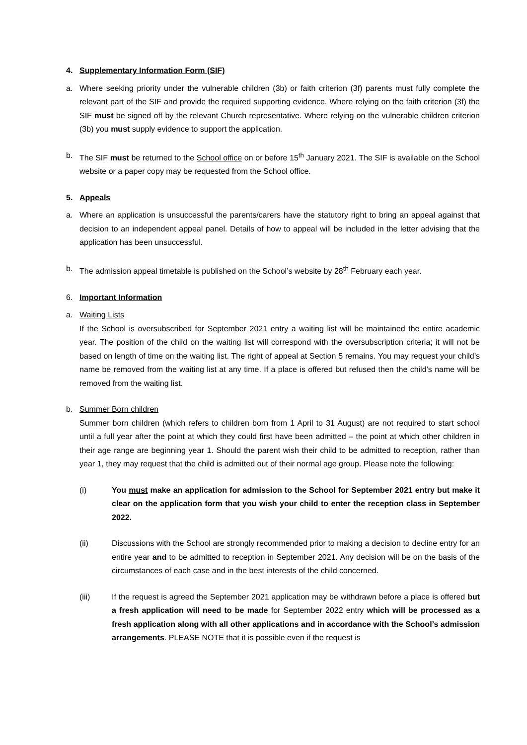4. Supplementary Information Form (SIF)
a. Where seeking priority under the vulnerable children (3b) or faith criterion (3f) parents must fully complete the relevant part of the SIF and provide the required supporting evidence. Where relying on the faith criterion (3f) the SIF must be signed off by the relevant Church representative. Where relying on the vulnerable children criterion (3b) you must supply evidence to support the application.
b. The SIF must be returned to the School office on or before 15<sup>th</sup> January 2021. The SIF is available on the School website or a paper copy may be requested from the School office.
5. Appeals
a. Where an application is unsuccessful the parents/carers have the statutory right to bring an appeal against that decision to an independent appeal panel. Details of how to appeal will be included in the letter advising that the application has been unsuccessful.
b. The admission appeal timetable is published on the School’s website by 28<sup>th</sup> February each year.
6. Important Information
a. Waiting Lists
If the School is oversubscribed for September 2021 entry a waiting list will be maintained the entire academic year. The position of the child on the waiting list will correspond with the oversubscription criteria; it will not be based on length of time on the waiting list. The right of appeal at Section 5 remains. You may request your child’s name be removed from the waiting list at any time. If a place is offered but refused then the child’s name will be removed from the waiting list.
b. Summer Born children
Summer born children (which refers to children born from 1 April to 31 August) are not required to start school until a full year after the point at which they could first have been admitted – the point at which other children in their age range are beginning year 1. Should the parent wish their child to be admitted to reception, rather than year 1, they may request that the child is admitted out of their normal age group. Please note the following:
(i) You must make an application for admission to the School for September 2021 entry but make it clear on the application form that you wish your child to enter the reception class in September 2022.
(ii) Discussions with the School are strongly recommended prior to making a decision to decline entry for an entire year and to be admitted to reception in September 2021. Any decision will be on the basis of the circumstances of each case and in the best interests of the child concerned.
(iii) If the request is agreed the September 2021 application may be withdrawn before a place is offered but a fresh application will need to be made for September 2022 entry which will be processed as a fresh application along with all other applications and in accordance with the School’s admission arrangements. PLEASE NOTE that it is possible even if the request is